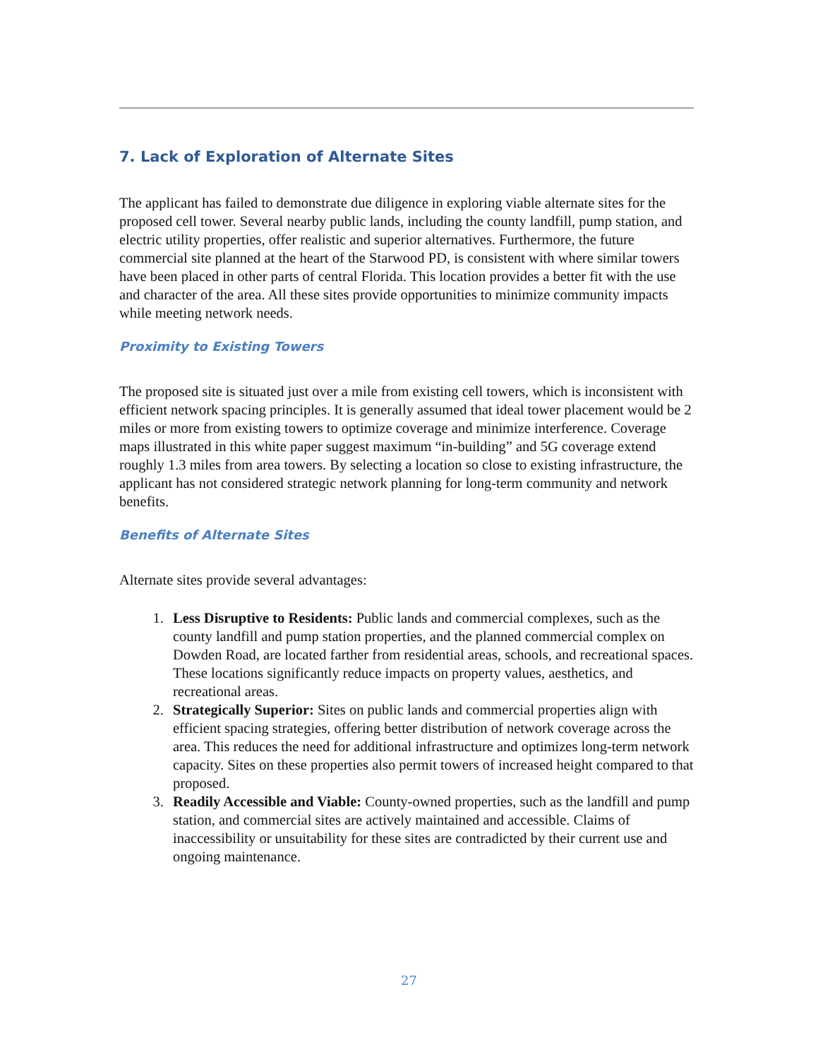7. Lack of Exploration of Alternate Sites
The applicant has failed to demonstrate due diligence in exploring viable alternate sites for the proposed cell tower. Several nearby public lands, including the county landfill, pump station, and electric utility properties, offer realistic and superior alternatives. Furthermore, the future commercial site planned at the heart of the Starwood PD, is consistent with where similar towers have been placed in other parts of central Florida. This location provides a better fit with the use and character of the area. All these sites provide opportunities to minimize community impacts while meeting network needs.
Proximity to Existing Towers
The proposed site is situated just over a mile from existing cell towers, which is inconsistent with efficient network spacing principles. It is generally assumed that ideal tower placement would be 2 miles or more from existing towers to optimize coverage and minimize interference. Coverage maps illustrated in this white paper suggest maximum “in-building” and 5G coverage extend roughly 1.3 miles from area towers. By selecting a location so close to existing infrastructure, the applicant has not considered strategic network planning for long-term community and network benefits.
Benefits of Alternate Sites
Alternate sites provide several advantages:
1. Less Disruptive to Residents: Public lands and commercial complexes, such as the county landfill and pump station properties, and the planned commercial complex on Dowden Road, are located farther from residential areas, schools, and recreational spaces. These locations significantly reduce impacts on property values, aesthetics, and recreational areas.
2. Strategically Superior: Sites on public lands and commercial properties align with efficient spacing strategies, offering better distribution of network coverage across the area. This reduces the need for additional infrastructure and optimizes long-term network capacity. Sites on these properties also permit towers of increased height compared to that proposed.
3. Readily Accessible and Viable: County-owned properties, such as the landfill and pump station, and commercial sites are actively maintained and accessible. Claims of inaccessibility or unsuitability for these sites are contradicted by their current use and ongoing maintenance.
27